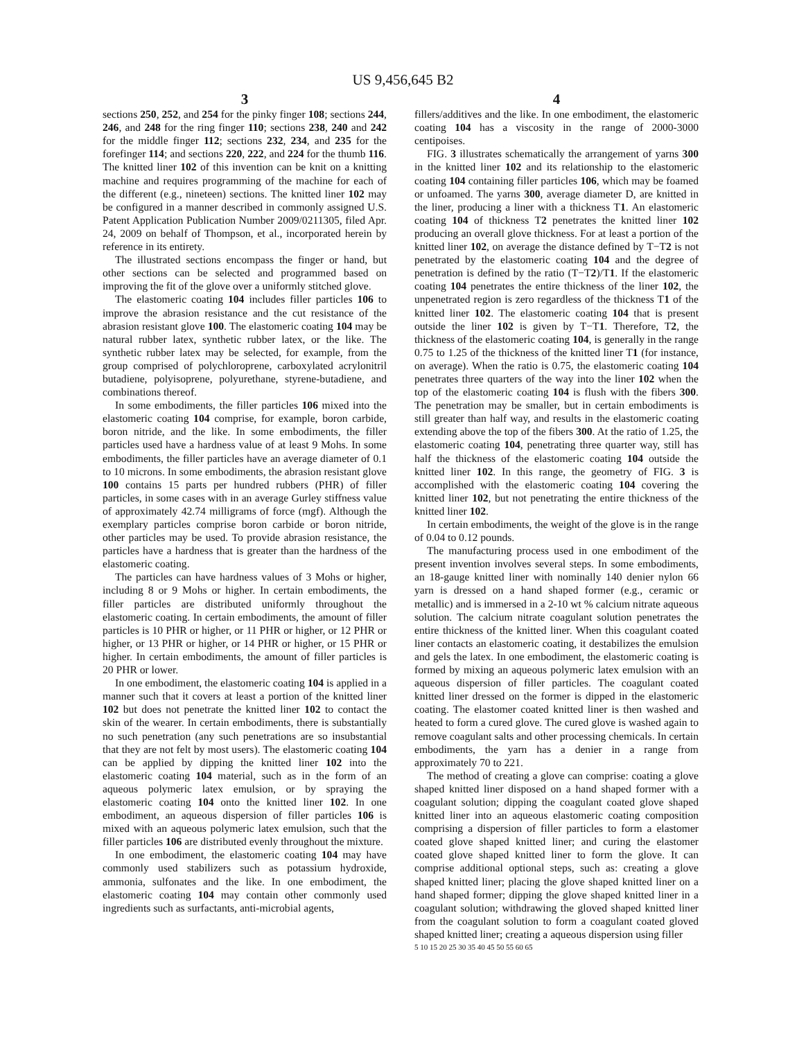US 9,456,645 B2
3
sections 250, 252, and 254 for the pinky finger 108; sections 244, 246, and 248 for the ring finger 110; sections 238, 240 and 242 for the middle finger 112; sections 232, 234, and 235 for the forefinger 114; and sections 220, 222, and 224 for the thumb 116. The knitted liner 102 of this invention can be knit on a knitting machine and requires programming of the machine for each of the different (e.g., nineteen) sections. The knitted liner 102 may be configured in a manner described in commonly assigned U.S. Patent Application Publication Number 2009/0211305, filed Apr. 24, 2009 on behalf of Thompson, et al., incorporated herein by reference in its entirety.
The illustrated sections encompass the finger or hand, but other sections can be selected and programmed based on improving the fit of the glove over a uniformly stitched glove.
The elastomeric coating 104 includes filler particles 106 to improve the abrasion resistance and the cut resistance of the abrasion resistant glove 100. The elastomeric coating 104 may be natural rubber latex, synthetic rubber latex, or the like. The synthetic rubber latex may be selected, for example, from the group comprised of polychloroprene, carboxylated acrylonitril butadiene, polyisoprene, polyurethane, styrene-butadiene, and combinations thereof.
In some embodiments, the filler particles 106 mixed into the elastomeric coating 104 comprise, for example, boron carbide, boron nitride, and the like. In some embodiments, the filler particles used have a hardness value of at least 9 Mohs. In some embodiments, the filler particles have an average diameter of 0.1 to 10 microns. In some embodiments, the abrasion resistant glove 100 contains 15 parts per hundred rubbers (PHR) of filler particles, in some cases with in an average Gurley stiffness value of approximately 42.74 milligrams of force (mgf). Although the exemplary particles comprise boron carbide or boron nitride, other particles may be used. To provide abrasion resistance, the particles have a hardness that is greater than the hardness of the elastomeric coating.
The particles can have hardness values of 3 Mohs or higher, including 8 or 9 Mohs or higher. In certain embodiments, the filler particles are distributed uniformly throughout the elastomeric coating. In certain embodiments, the amount of filler particles is 10 PHR or higher, or 11 PHR or higher, or 12 PHR or higher, or 13 PHR or higher, or 14 PHR or higher, or 15 PHR or higher. In certain embodiments, the amount of filler particles is 20 PHR or lower.
In one embodiment, the elastomeric coating 104 is applied in a manner such that it covers at least a portion of the knitted liner 102 but does not penetrate the knitted liner 102 to contact the skin of the wearer. In certain embodiments, there is substantially no such penetration (any such penetrations are so insubstantial that they are not felt by most users). The elastomeric coating 104 can be applied by dipping the knitted liner 102 into the elastomeric coating 104 material, such as in the form of an aqueous polymeric latex emulsion, or by spraying the elastomeric coating 104 onto the knitted liner 102. In one embodiment, an aqueous dispersion of filler particles 106 is mixed with an aqueous polymeric latex emulsion, such that the filler particles 106 are distributed evenly throughout the mixture.
In one embodiment, the elastomeric coating 104 may have commonly used stabilizers such as potassium hydroxide, ammonia, sulfonates and the like. In one embodiment, the elastomeric coating 104 may contain other commonly used ingredients such as surfactants, anti-microbial agents,
4
fillers/additives and the like. In one embodiment, the elastomeric coating 104 has a viscosity in the range of 2000-3000 centipoises.
FIG. 3 illustrates schematically the arrangement of yarns 300 in the knitted liner 102 and its relationship to the elastomeric coating 104 containing filler particles 106, which may be foamed or unfoamed. The yarns 300, average diameter D, are knitted in the liner, producing a liner with a thickness T1. An elastomeric coating 104 of thickness T2 penetrates the knitted liner 102 producing an overall glove thickness. For at least a portion of the knitted liner 102, on average the distance defined by T−T2 is not penetrated by the elastomeric coating 104 and the degree of penetration is defined by the ratio (T−T2)/T1. If the elastomeric coating 104 penetrates the entire thickness of the liner 102, the unpenetrated region is zero regardless of the thickness T1 of the knitted liner 102. The elastomeric coating 104 that is present outside the liner 102 is given by T−T1. Therefore, T2, the thickness of the elastomeric coating 104, is generally in the range 0.75 to 1.25 of the thickness of the knitted liner T1 (for instance, on average). When the ratio is 0.75, the elastomeric coating 104 penetrates three quarters of the way into the liner 102 when the top of the elastomeric coating 104 is flush with the fibers 300. The penetration may be smaller, but in certain embodiments is still greater than half way, and results in the elastomeric coating extending above the top of the fibers 300. At the ratio of 1.25, the elastomeric coating 104, penetrating three quarter way, still has half the thickness of the elastomeric coating 104 outside the knitted liner 102. In this range, the geometry of FIG. 3 is accomplished with the elastomeric coating 104 covering the knitted liner 102, but not penetrating the entire thickness of the knitted liner 102.
In certain embodiments, the weight of the glove is in the range of 0.04 to 0.12 pounds.
The manufacturing process used in one embodiment of the present invention involves several steps. In some embodiments, an 18-gauge knitted liner with nominally 140 denier nylon 66 yarn is dressed on a hand shaped former (e.g., ceramic or metallic) and is immersed in a 2-10 wt % calcium nitrate aqueous solution. The calcium nitrate coagulant solution penetrates the entire thickness of the knitted liner. When this coagulant coated liner contacts an elastomeric coating, it destabilizes the emulsion and gels the latex. In one embodiment, the elastomeric coating is formed by mixing an aqueous polymeric latex emulsion with an aqueous dispersion of filler particles. The coagulant coated knitted liner dressed on the former is dipped in the elastomeric coating. The elastomer coated knitted liner is then washed and heated to form a cured glove. The cured glove is washed again to remove coagulant salts and other processing chemicals. In certain embodiments, the yarn has a denier in a range from approximately 70 to 221.
The method of creating a glove can comprise: coating a glove shaped knitted liner disposed on a hand shaped former with a coagulant solution; dipping the coagulant coated glove shaped knitted liner into an aqueous elastomeric coating composition comprising a dispersion of filler particles to form a elastomer coated glove shaped knitted liner; and curing the elastomer coated glove shaped knitted liner to form the glove. It can comprise additional optional steps, such as: creating a glove shaped knitted liner; placing the glove shaped knitted liner on a hand shaped former; dipping the glove shaped knitted liner in a coagulant solution; withdrawing the gloved shaped knitted liner from the coagulant solution to form a coagulant coated gloved shaped knitted liner; creating a aqueous dispersion using filler
5 10 15 20 25 30 35 40 45 50 55 60 65